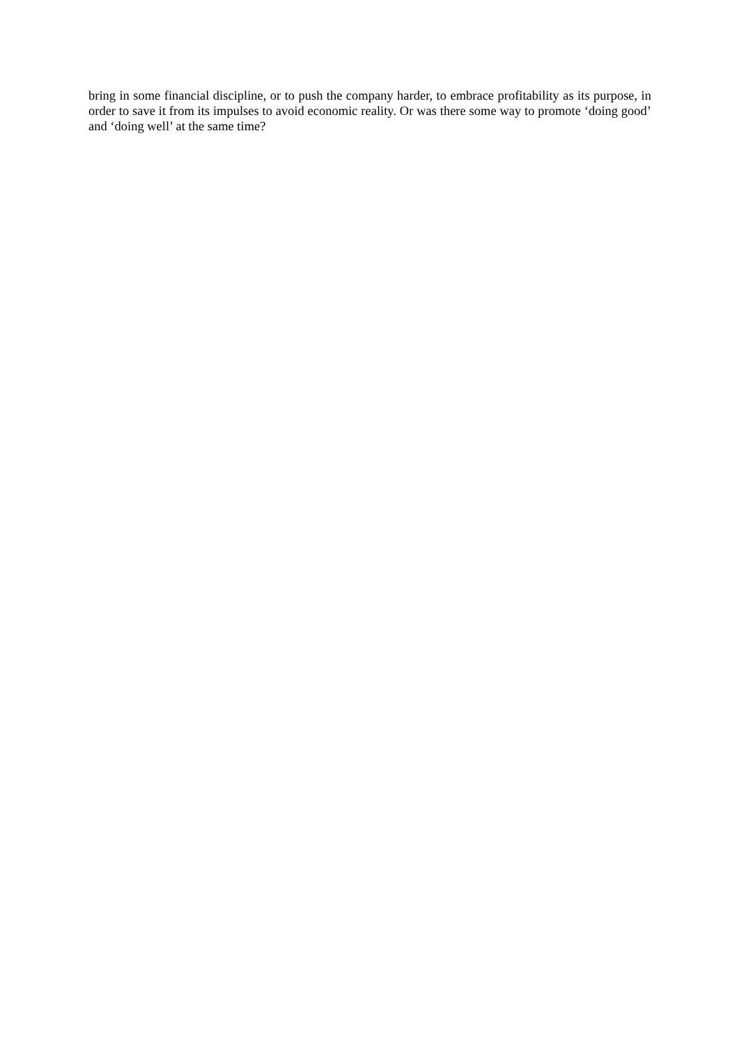bring in some financial discipline, or to push the company harder, to embrace profitability as its purpose, in order to save it from its impulses to avoid economic reality. Or was there some way to promote ‘doing good’ and ‘doing well’ at the same time?